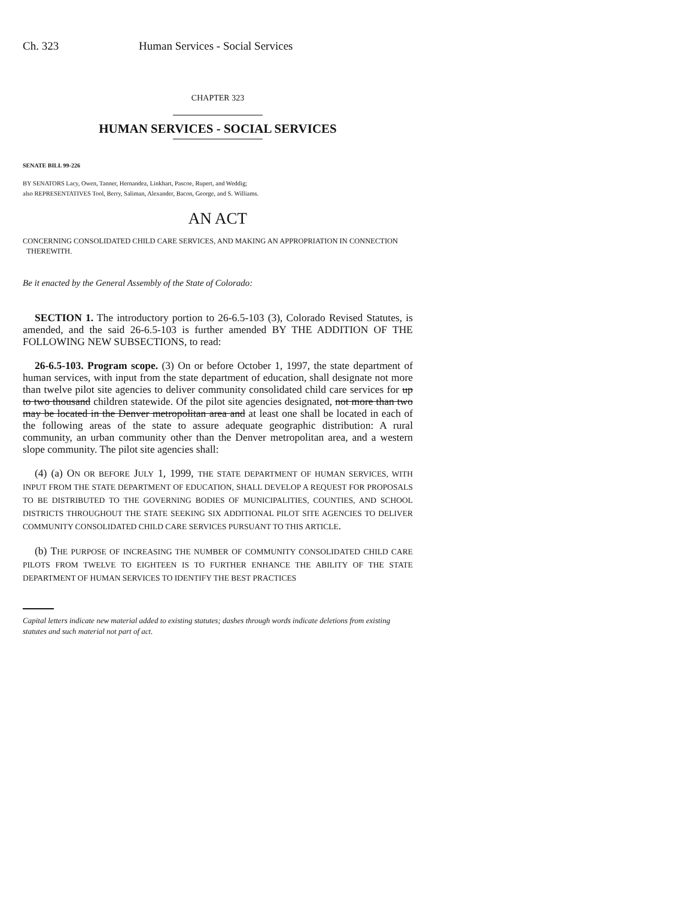Ch. 323 Human Services - Social Services
CHAPTER 323
HUMAN SERVICES - SOCIAL SERVICES
SENATE BILL 99-226
BY SENATORS Lacy, Owen, Tanner, Hernandez, Linkhart, Pascoe, Rupert, and Weddig;
also REPRESENTATIVES Tool, Berry, Saliman, Alexander, Bacon, George, and S. Williams.
AN ACT
CONCERNING CONSOLIDATED CHILD CARE SERVICES, AND MAKING AN APPROPRIATION IN CONNECTION
THEREWITH.
Be it enacted by the General Assembly of the State of Colorado:
SECTION 1. The introductory portion to 26-6.5-103 (3), Colorado Revised Statutes, is amended, and the said 26-6.5-103 is further amended BY THE ADDITION OF THE FOLLOWING NEW SUBSECTIONS, to read:
26-6.5-103. Program scope. (3) On or before October 1, 1997, the state department of human services, with input from the state department of education, shall designate not more than twelve pilot site agencies to deliver community consolidated child care services for up to two thousand children statewide. Of the pilot site agencies designated, not more than two may be located in the Denver metropolitan area and at least one shall be located in each of the following areas of the state to assure adequate geographic distribution: A rural community, an urban community other than the Denver metropolitan area, and a western slope community. The pilot site agencies shall:
(4) (a) ON OR BEFORE JULY 1, 1999, THE STATE DEPARTMENT OF HUMAN SERVICES, WITH INPUT FROM THE STATE DEPARTMENT OF EDUCATION, SHALL DEVELOP A REQUEST FOR PROPOSALS TO BE DISTRIBUTED TO THE GOVERNING BODIES OF MUNICIPALITIES, COUNTIES, AND SCHOOL DISTRICTS THROUGHOUT THE STATE SEEKING SIX ADDITIONAL PILOT SITE AGENCIES TO DELIVER COMMUNITY CONSOLIDATED CHILD CARE SERVICES PURSUANT TO THIS ARTICLE.
(b) THE PURPOSE OF INCREASING THE NUMBER OF COMMUNITY CONSOLIDATED CHILD CARE PILOTS FROM TWELVE TO EIGHTEEN IS TO FURTHER ENHANCE THE ABILITY OF THE STATE DEPARTMENT OF HUMAN SERVICES TO IDENTIFY THE BEST PRACTICES
Capital letters indicate new material added to existing statutes; dashes through words indicate deletions from existing statutes and such material not part of act.